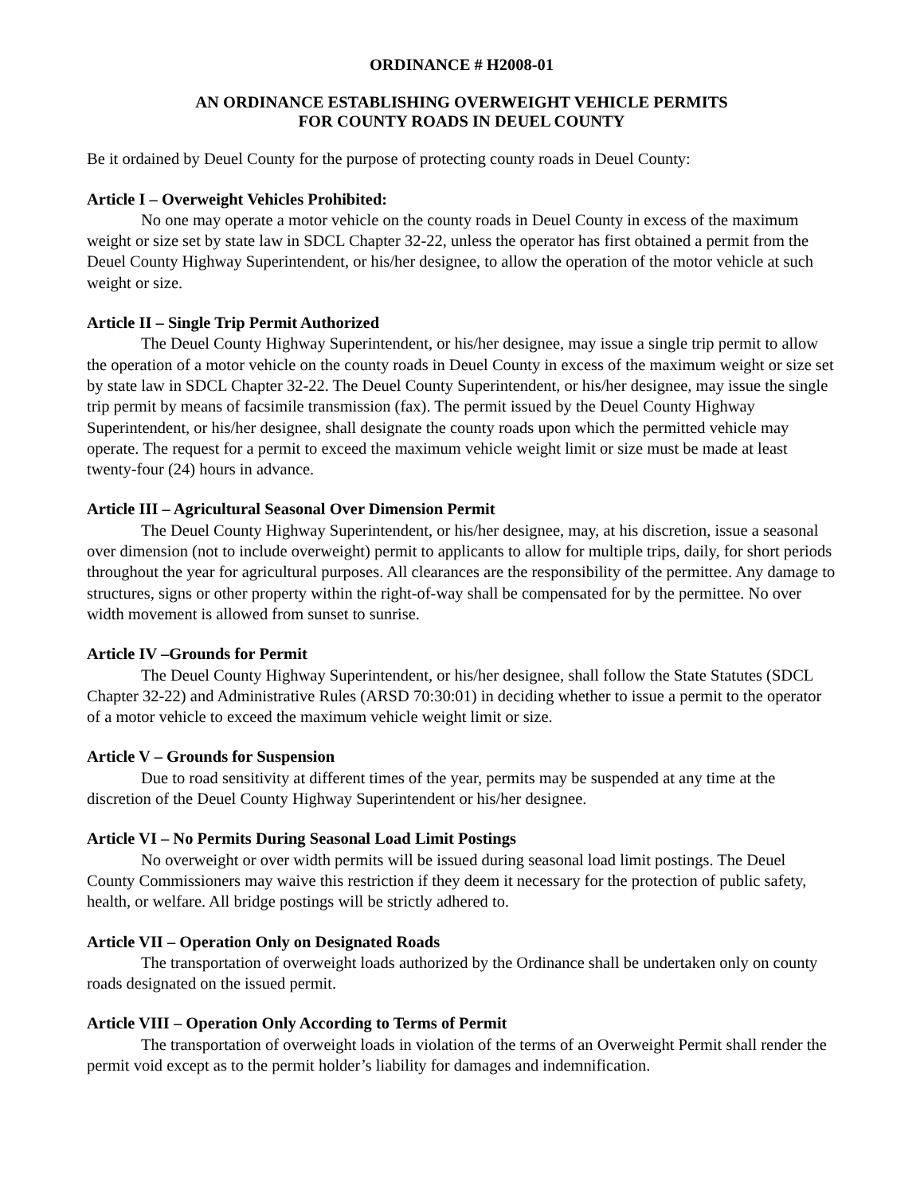ORDINANCE # H2008-01
AN ORDINANCE ESTABLISHING OVERWEIGHT VEHICLE PERMITS
FOR COUNTY ROADS IN DEUEL COUNTY
Be it ordained by Deuel County for the purpose of protecting county roads in Deuel County:
Article I – Overweight Vehicles Prohibited:
No one may operate a motor vehicle on the county roads in Deuel County in excess of the maximum weight or size set by state law in SDCL Chapter 32-22, unless the operator has first obtained a permit from the Deuel County Highway Superintendent, or his/her designee, to allow the operation of the motor vehicle at such weight or size.
Article II – Single Trip Permit Authorized
The Deuel County Highway Superintendent, or his/her designee, may issue a single trip permit to allow the operation of a motor vehicle on the county roads in Deuel County in excess of the maximum weight or size set by state law in SDCL Chapter 32-22. The Deuel County Superintendent, or his/her designee, may issue the single trip permit by means of facsimile transmission (fax). The permit issued by the Deuel County Highway Superintendent, or his/her designee, shall designate the county roads upon which the permitted vehicle may operate. The request for a permit to exceed the maximum vehicle weight limit or size must be made at least twenty-four (24) hours in advance.
Article III – Agricultural Seasonal Over Dimension Permit
The Deuel County Highway Superintendent, or his/her designee, may, at his discretion, issue a seasonal over dimension (not to include overweight) permit to applicants to allow for multiple trips, daily, for short periods throughout the year for agricultural purposes. All clearances are the responsibility of the permittee. Any damage to structures, signs or other property within the right-of-way shall be compensated for by the permittee. No over width movement is allowed from sunset to sunrise.
Article IV –Grounds for Permit
The Deuel County Highway Superintendent, or his/her designee, shall follow the State Statutes (SDCL Chapter 32-22) and Administrative Rules (ARSD 70:30:01) in deciding whether to issue a permit to the operator of a motor vehicle to exceed the maximum vehicle weight limit or size.
Article V – Grounds for Suspension
Due to road sensitivity at different times of the year, permits may be suspended at any time at the discretion of the Deuel County Highway Superintendent or his/her designee.
Article VI – No Permits During Seasonal Load Limit Postings
No overweight or over width permits will be issued during seasonal load limit postings. The Deuel County Commissioners may waive this restriction if they deem it necessary for the protection of public safety, health, or welfare. All bridge postings will be strictly adhered to.
Article VII – Operation Only on Designated Roads
The transportation of overweight loads authorized by the Ordinance shall be undertaken only on county roads designated on the issued permit.
Article VIII – Operation Only According to Terms of Permit
The transportation of overweight loads in violation of the terms of an Overweight Permit shall render the permit void except as to the permit holder’s liability for damages and indemnification.